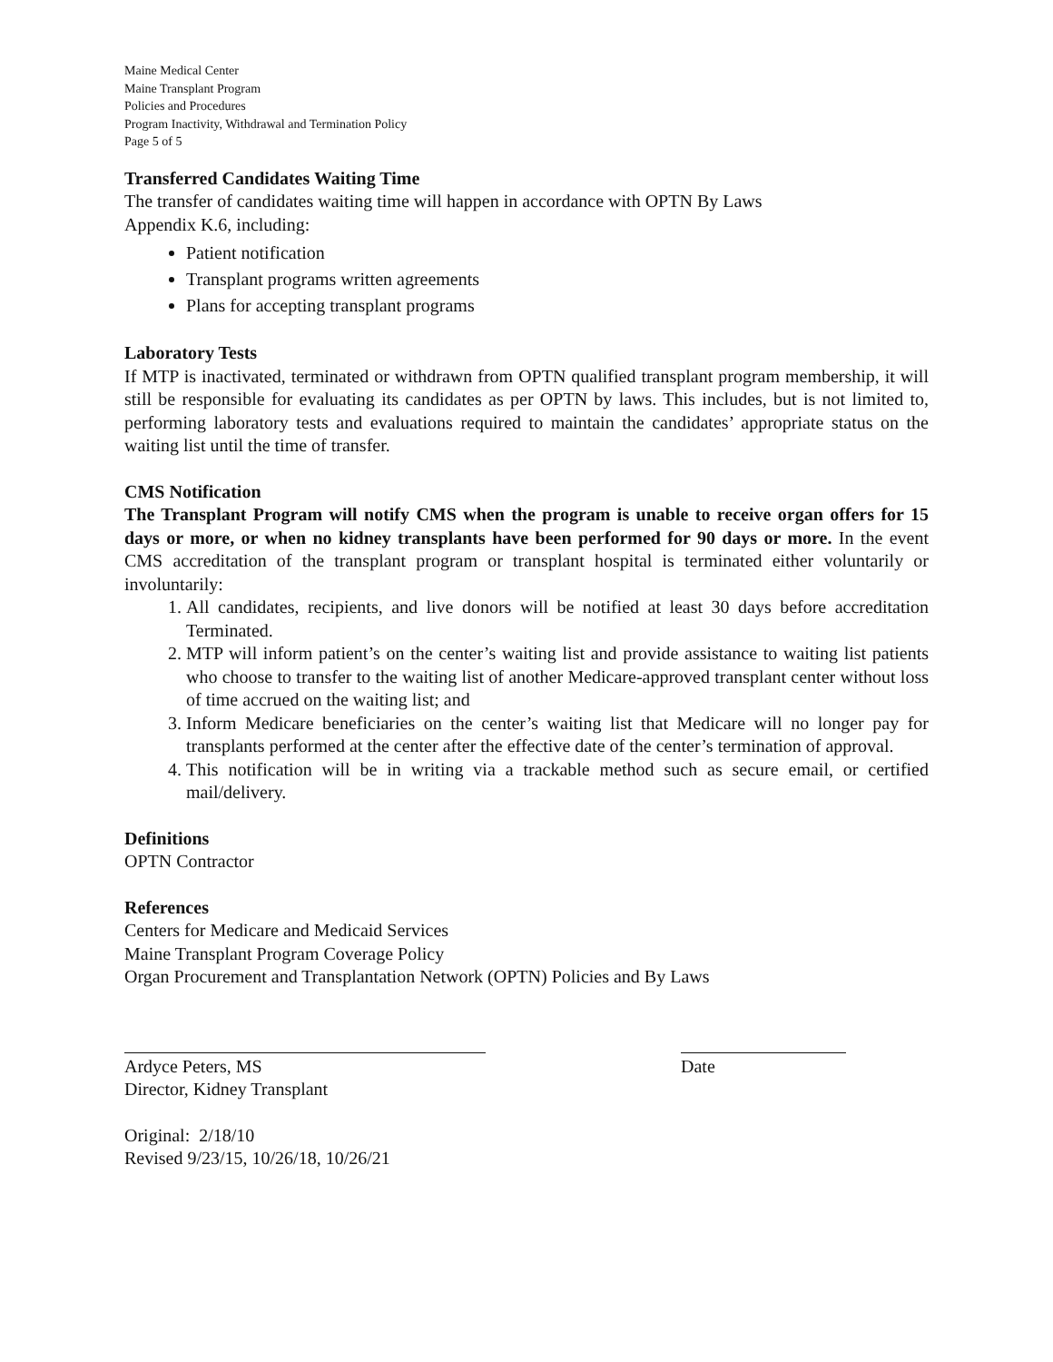Maine Medical Center
Maine Transplant Program
Policies and Procedures
Program Inactivity, Withdrawal and Termination Policy
Page 5 of 5
Transferred Candidates Waiting Time
The transfer of candidates waiting time will happen in accordance with OPTN By Laws
Appendix K.6, including:
Patient notification
Transplant programs written agreements
Plans for accepting transplant programs
Laboratory Tests
If MTP is inactivated, terminated or withdrawn from OPTN qualified transplant program membership, it will still be responsible for evaluating its candidates as per OPTN by laws. This includes, but is not limited to, performing laboratory tests and evaluations required to maintain the candidates’ appropriate status on the waiting list until the time of transfer.
CMS Notification
The Transplant Program will notify CMS when the program is unable to receive organ offers for 15 days or more, or when no kidney transplants have been performed for 90 days or more. In the event CMS accreditation of the transplant program or transplant hospital is terminated either voluntarily or involuntarily:
1. All candidates, recipients, and live donors will be notified at least 30 days before accreditation Terminated.
2. MTP will inform patient’s on the center’s waiting list and provide assistance to waiting list patients who choose to transfer to the waiting list of another Medicare-approved transplant center without loss of time accrued on the waiting list; and
3. Inform Medicare beneficiaries on the center’s waiting list that Medicare will no longer pay for transplants performed at the center after the effective date of the center’s termination of approval.
4. This notification will be in writing via a trackable method such as secure email, or certified mail/delivery.
Definitions
OPTN Contractor
References
Centers for Medicare and Medicaid Services
Maine Transplant Program Coverage Policy
Organ Procurement and Transplantation Network (OPTN) Policies and By Laws
Ardyce Peters, MS
Director, Kidney Transplant
Date
Original: 2/18/10
Revised 9/23/15, 10/26/18, 10/26/21